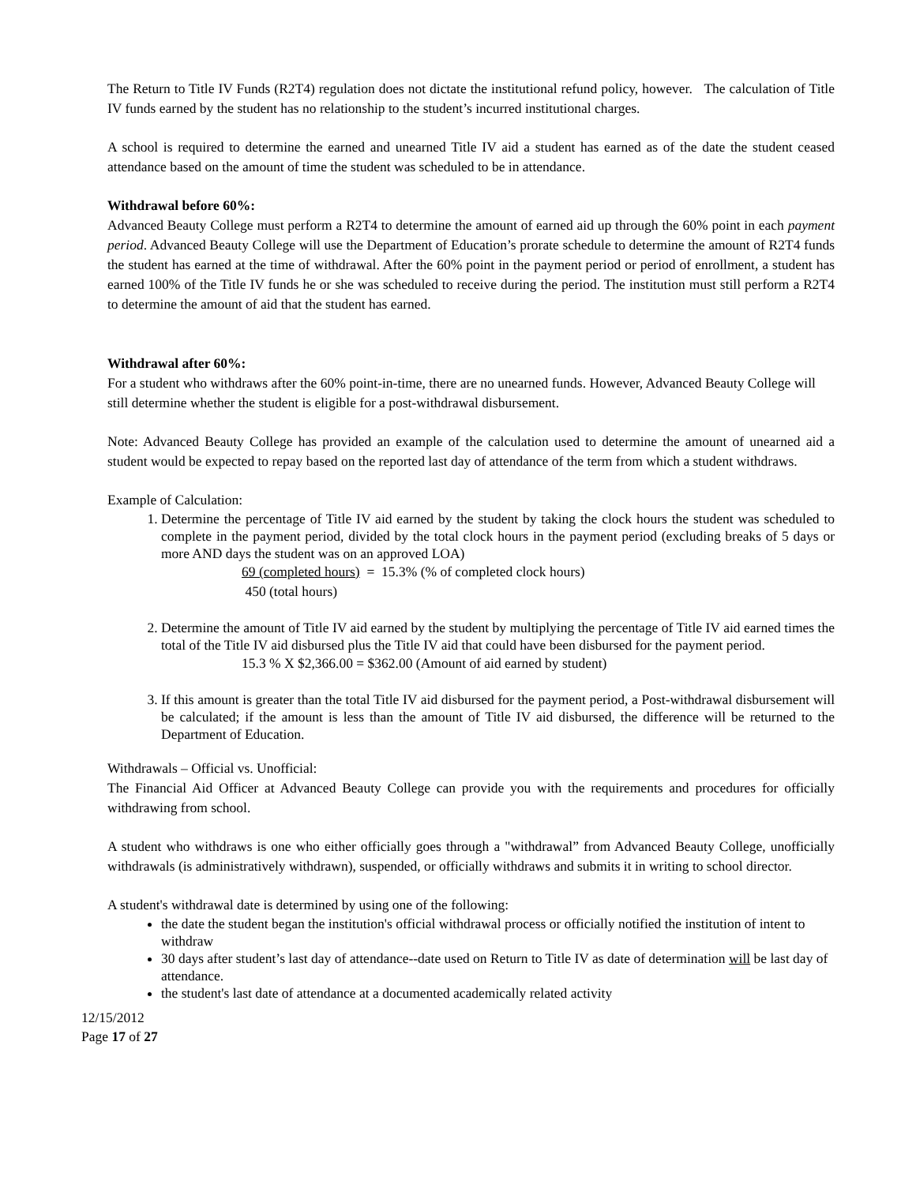The Return to Title IV Funds (R2T4) regulation does not dictate the institutional refund policy, however. The calculation of Title IV funds earned by the student has no relationship to the student’s incurred institutional charges.
A school is required to determine the earned and unearned Title IV aid a student has earned as of the date the student ceased attendance based on the amount of time the student was scheduled to be in attendance.
Withdrawal before 60%:
Advanced Beauty College must perform a R2T4 to determine the amount of earned aid up through the 60% point in each payment period. Advanced Beauty College will use the Department of Education’s prorate schedule to determine the amount of R2T4 funds the student has earned at the time of withdrawal. After the 60% point in the payment period or period of enrollment, a student has earned 100% of the Title IV funds he or she was scheduled to receive during the period. The institution must still perform a R2T4 to determine the amount of aid that the student has earned.
Withdrawal after 60%:
For a student who withdraws after the 60% point-in-time, there are no unearned funds. However, Advanced Beauty College will still determine whether the student is eligible for a post-withdrawal disbursement.
Note: Advanced Beauty College has provided an example of the calculation used to determine the amount of unearned aid a student would be expected to repay based on the reported last day of attendance of the term from which a student withdraws.
Example of Calculation:
1. Determine the percentage of Title IV aid earned by the student by taking the clock hours the student was scheduled to complete in the payment period, divided by the total clock hours in the payment period (excluding breaks of 5 days or more AND days the student was on an approved LOA)
69 (completed hours) = 15.3% (% of completed clock hours)
450 (total hours)
2. Determine the amount of Title IV aid earned by the student by multiplying the percentage of Title IV aid earned times the total of the Title IV aid disbursed plus the Title IV aid that could have been disbursed for the payment period.
15.3 % X $2,366.00 = $362.00 (Amount of aid earned by student)
3. If this amount is greater than the total Title IV aid disbursed for the payment period, a Post-withdrawal disbursement will be calculated; if the amount is less than the amount of Title IV aid disbursed, the difference will be returned to the Department of Education.
Withdrawals – Official vs. Unofficial:
The Financial Aid Officer at Advanced Beauty College can provide you with the requirements and procedures for officially withdrawing from school.
A student who withdraws is one who either officially goes through a "withdrawal” from Advanced Beauty College, unofficially withdrawals (is administratively withdrawn), suspended, or officially withdraws and submits it in writing to school director.
A student's withdrawal date is determined by using one of the following:
the date the student began the institution's official withdrawal process or officially notified the institution of intent to withdraw
30 days after student’s last day of attendance--date used on Return to Title IV as date of determination will be last day of attendance.
the student's last date of attendance at a documented academically related activity
12/15/2012
Page 17 of 27